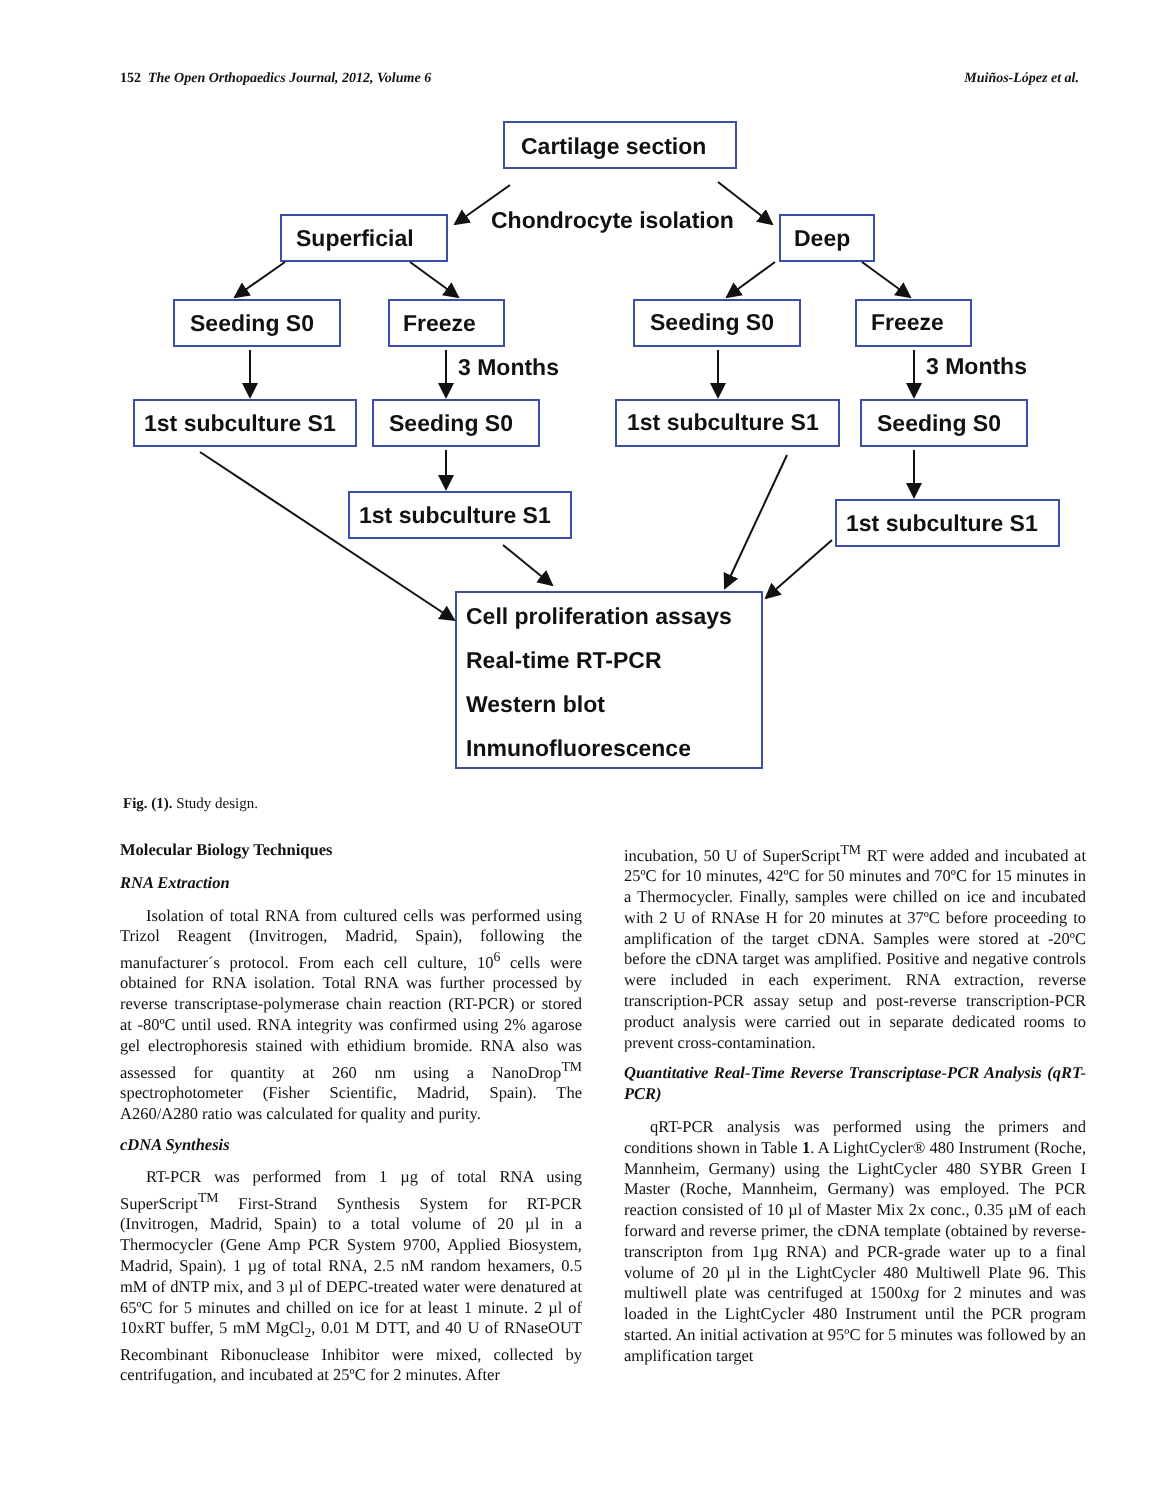152 The Open Orthopaedics Journal, 2012, Volume 6 Muiños-López et al.
Cartilage section
Chondrocyte isolation
Superficial
Deep
Seeding S0
Freeze
Seeding S0
Freeze
3 Months
3 Months
1st subculture S1
Seeding S0
1st subculture S1
Seeding S0
1st subculture S1
1st subculture S1
Cell proliferation assays
Real-time RT-PCR
Western blot
Inmunofluorescence
Fig. (1). Study design.
Molecular Biology Techniques
RNA Extraction
Isolation of total RNA from cultured cells was performed using Trizol Reagent (Invitrogen, Madrid, Spain), following the manufacturer´s protocol. From each cell culture, 10<sup>6</sup> cells were obtained for RNA isolation. Total RNA was further processed by reverse transcriptase-polymerase chain reaction (RT-PCR) or stored at -80ºC until used. RNA integrity was confirmed using 2% agarose gel electrophoresis stained with ethidium bromide. RNA also was assessed for quantity at 260 nm using a NanoDrop<sup>TM</sup> spectrophotometer (Fisher Scientific, Madrid, Spain). The A260/A280 ratio was calculated for quality and purity.
cDNA Synthesis
RT-PCR was performed from 1 µg of total RNA using SuperScript<sup>TM</sup> First-Strand Synthesis System for RT-PCR (Invitrogen, Madrid, Spain) to a total volume of 20 µl in a Thermocycler (Gene Amp PCR System 9700, Applied Biosystem, Madrid, Spain). 1 µg of total RNA, 2.5 nM random hexamers, 0.5 mM of dNTP mix, and 3 µl of DEPC-treated water were denatured at 65ºC for 5 minutes and chilled on ice for at least 1 minute. 2 µl of 10xRT buffer, 5 mM MgCl<sub>2</sub>, 0.01 M DTT, and 40 U of RNaseOUT Recombinant Ribonuclease Inhibitor were mixed, collected by centrifugation, and incubated at 25ºC for 2 minutes. After
incubation, 50 U of SuperScript<sup>TM</sup> RT were added and incubated at 25ºC for 10 minutes, 42ºC for 50 minutes and 70ºC for 15 minutes in a Thermocycler. Finally, samples were chilled on ice and incubated with 2 U of RNAse H for 20 minutes at 37ºC before proceeding to amplification of the target cDNA. Samples were stored at -20ºC before the cDNA target was amplified. Positive and negative controls were included in each experiment. RNA extraction, reverse transcription-PCR assay setup and post-reverse transcription-PCR product analysis were carried out in separate dedicated rooms to prevent cross-contamination.
Quantitative Real-Time Reverse Transcriptase-PCR Analysis (qRT-PCR)
qRT-PCR analysis was performed using the primers and conditions shown in Table 1. A LightCycler® 480 Instrument (Roche, Mannheim, Germany) using the LightCycler 480 SYBR Green I Master (Roche, Mannheim, Germany) was employed. The PCR reaction consisted of 10 µl of Master Mix 2x conc., 0.35 µM of each forward and reverse primer, the cDNA template (obtained by reverse-transcripton from 1µg RNA) and PCR-grade water up to a final volume of 20 µl in the LightCycler 480 Multiwell Plate 96. This multiwell plate was centrifuged at 1500xg for 2 minutes and was loaded in the LightCycler 480 Instrument until the PCR program started. An initial activation at 95ºC for 5 minutes was followed by an amplification target